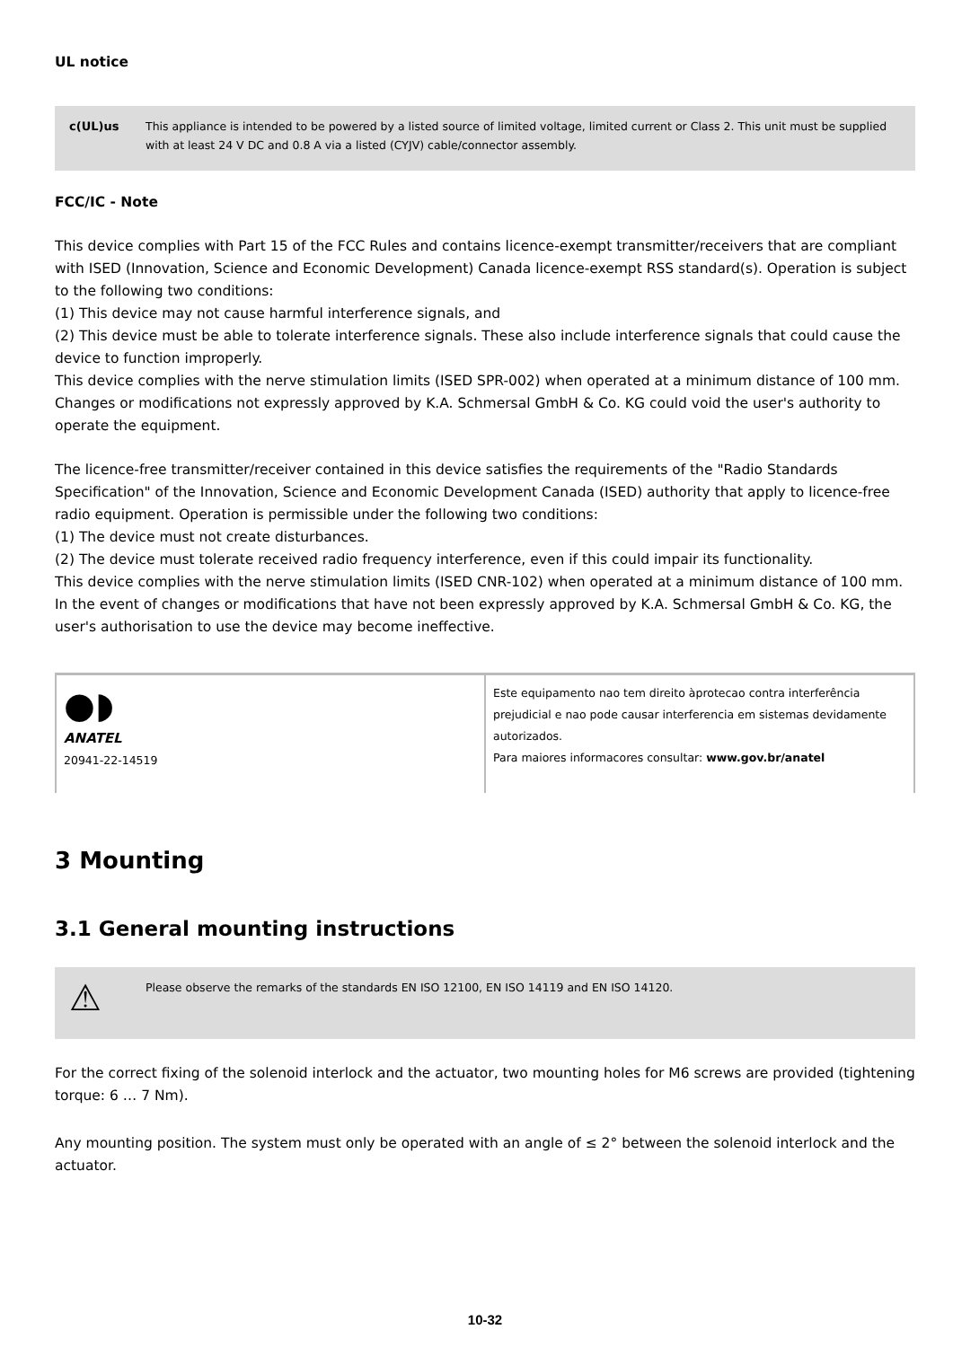UL notice
c(UL)us This appliance is intended to be powered by a listed source of limited voltage, limited current or Class 2. This unit must be supplied with at least 24 V DC and 0.8 A via a listed (CYJV) cable/connector assembly.
FCC/IC - Note
This device complies with Part 15 of the FCC Rules and contains licence-exempt transmitter/receivers that are compliant with ISED (Innovation, Science and Economic Development) Canada licence-exempt RSS standard(s). Operation is subject to the following two conditions:
(1) This device may not cause harmful interference signals, and
(2) This device must be able to tolerate interference signals. These also include interference signals that could cause the device to function improperly.
This device complies with the nerve stimulation limits (ISED SPR-002) when operated at a minimum distance of 100 mm. Changes or modifications not expressly approved by K.A. Schmersal GmbH & Co. KG could void the user's authority to operate the equipment.
The licence-free transmitter/receiver contained in this device satisfies the requirements of the "Radio Standards Specification" of the Innovation, Science and Economic Development Canada (ISED) authority that apply to licence-free radio equipment. Operation is permissible under the following two conditions:
(1) The device must not create disturbances.
(2) The device must tolerate received radio frequency interference, even if this could impair its functionality.
This device complies with the nerve stimulation limits (ISED CNR-102) when operated at a minimum distance of 100 mm.
In the event of changes or modifications that have not been expressly approved by K.A. Schmersal GmbH & Co. KG, the user's authorisation to use the device may become ineffective.
| ●◗ ANATEL 20941-22-14519 | Este equipamento nao tem direito àprotecao contra interferência prejudicial e nao pode causar interferencia em sistemas devidamente autorizados. Para maiores informacores consultar: www.gov.br/anatel |
3 Mounting
3.1 General mounting instructions
⚠
Please observe the remarks of the standards EN ISO 12100, EN ISO 14119 and EN ISO 14120.
For the correct fixing of the solenoid interlock and the actuator, two mounting holes for M6 screws are provided (tightening torque: 6 … 7 Nm).
Any mounting position. The system must only be operated with an angle of ≤ 2° between the solenoid interlock and the actuator.
10-32